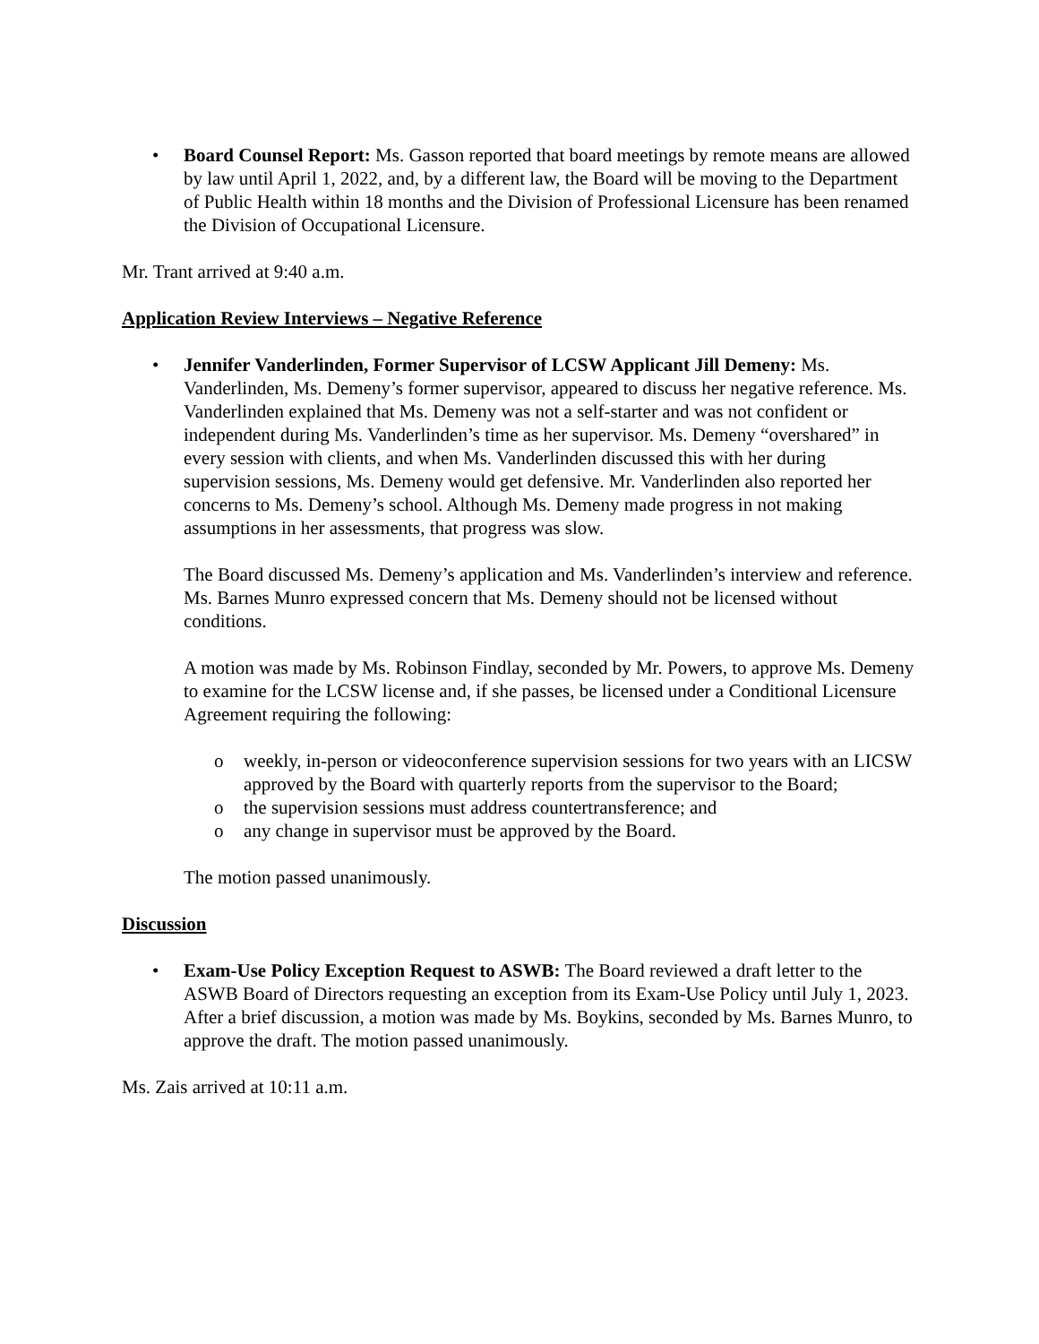• Board Counsel Report: Ms. Gasson reported that board meetings by remote means are allowed by law until April 1, 2022, and, by a different law, the Board will be moving to the Department of Public Health within 18 months and the Division of Professional Licensure has been renamed the Division of Occupational Licensure.
Mr. Trant arrived at 9:40 a.m.
Application Review Interviews – Negative Reference
• Jennifer Vanderlinden, Former Supervisor of LCSW Applicant Jill Demeny: Ms. Vanderlinden, Ms. Demeny’s former supervisor, appeared to discuss her negative reference. Ms. Vanderlinden explained that Ms. Demeny was not a self-starter and was not confident or independent during Ms. Vanderlinden’s time as her supervisor. Ms. Demeny “overshared” in every session with clients, and when Ms. Vanderlinden discussed this with her during supervision sessions, Ms. Demeny would get defensive. Mr. Vanderlinden also reported her concerns to Ms. Demeny’s school. Although Ms. Demeny made progress in not making assumptions in her assessments, that progress was slow.
The Board discussed Ms. Demeny’s application and Ms. Vanderlinden’s interview and reference. Ms. Barnes Munro expressed concern that Ms. Demeny should not be licensed without conditions.
A motion was made by Ms. Robinson Findlay, seconded by Mr. Powers, to approve Ms. Demeny to examine for the LCSW license and, if she passes, be licensed under a Conditional Licensure Agreement requiring the following:
o weekly, in-person or videoconference supervision sessions for two years with an LICSW approved by the Board with quarterly reports from the supervisor to the Board;
o the supervision sessions must address countertransference; and
o any change in supervisor must be approved by the Board.
The motion passed unanimously.
Discussion
• Exam-Use Policy Exception Request to ASWB: The Board reviewed a draft letter to the ASWB Board of Directors requesting an exception from its Exam-Use Policy until July 1, 2023. After a brief discussion, a motion was made by Ms. Boykins, seconded by Ms. Barnes Munro, to approve the draft. The motion passed unanimously.
Ms. Zais arrived at 10:11 a.m.